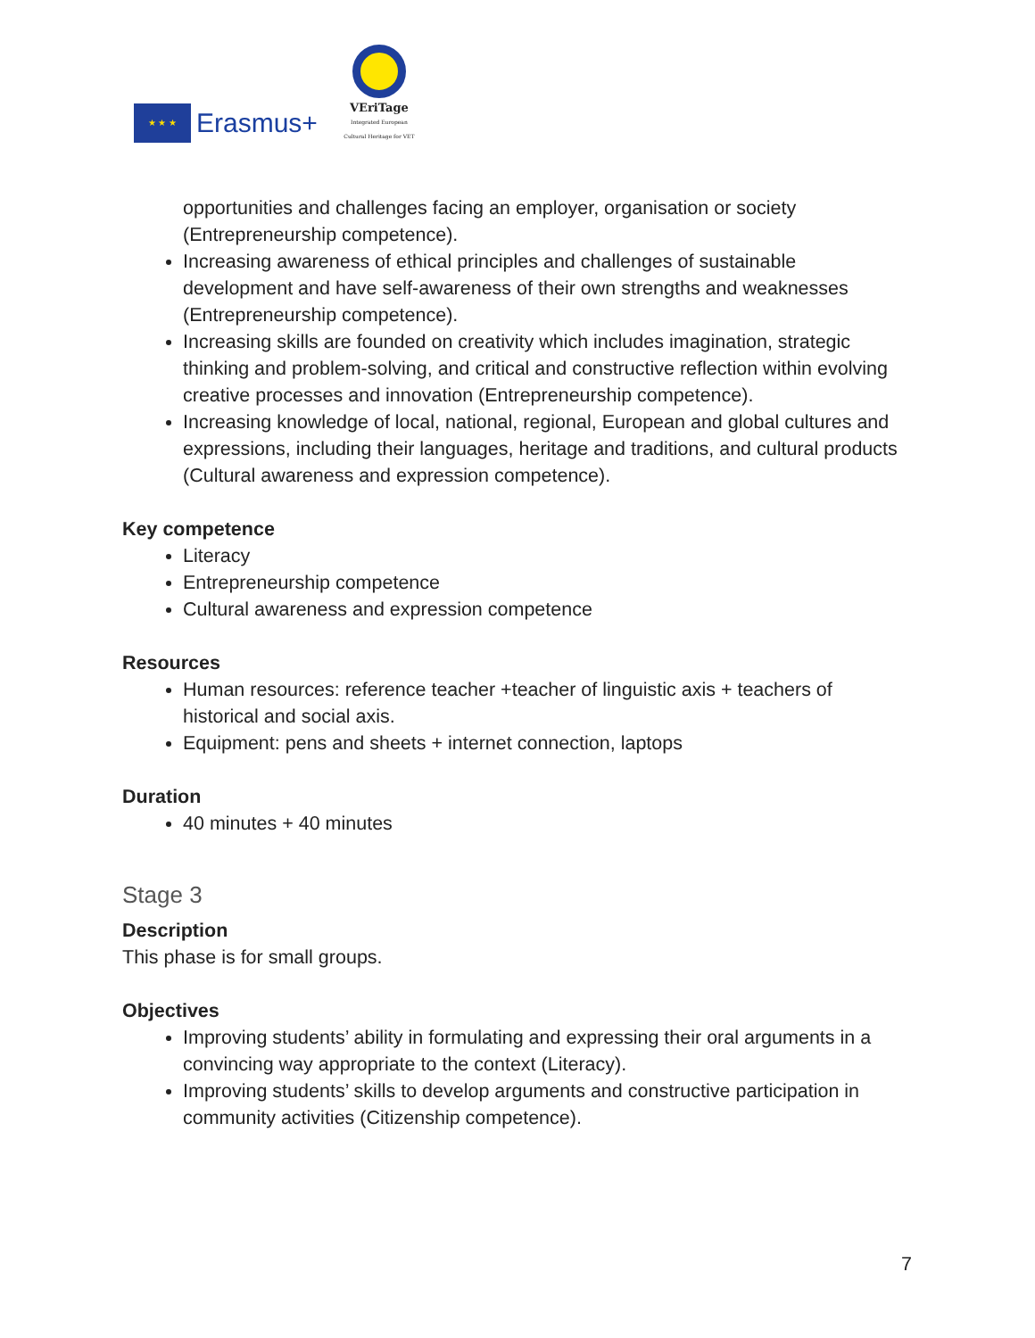★ ★ ★
Erasmus+
VEriTage
Integrated European Cultural Heritage for VET
opportunities and challenges facing an employer, organisation or society (Entrepreneurship competence).
Increasing awareness of ethical principles and challenges of sustainable development and have self-awareness of their own strengths and weaknesses (Entrepreneurship competence).
Increasing skills are founded on creativity which includes imagination, strategic thinking and problem-solving, and critical and constructive reflection within evolving creative processes and innovation (Entrepreneurship competence).
Increasing knowledge of local, national, regional, European and global cultures and expressions, including their languages, heritage and traditions, and cultural products (Cultural awareness and expression competence).
Key competence
Literacy
Entrepreneurship competence
Cultural awareness and expression competence
Resources
Human resources: reference teacher +teacher of linguistic axis + teachers of historical and social axis.
Equipment: pens and sheets + internet connection, laptops
Duration
40 minutes + 40 minutes
Stage 3
Description
This phase is for small groups.
Objectives
Improving students’ ability in formulating and expressing their oral arguments in a convincing way appropriate to the context (Literacy).
Improving students’ skills to develop arguments and constructive participation in community activities (Citizenship competence).
7